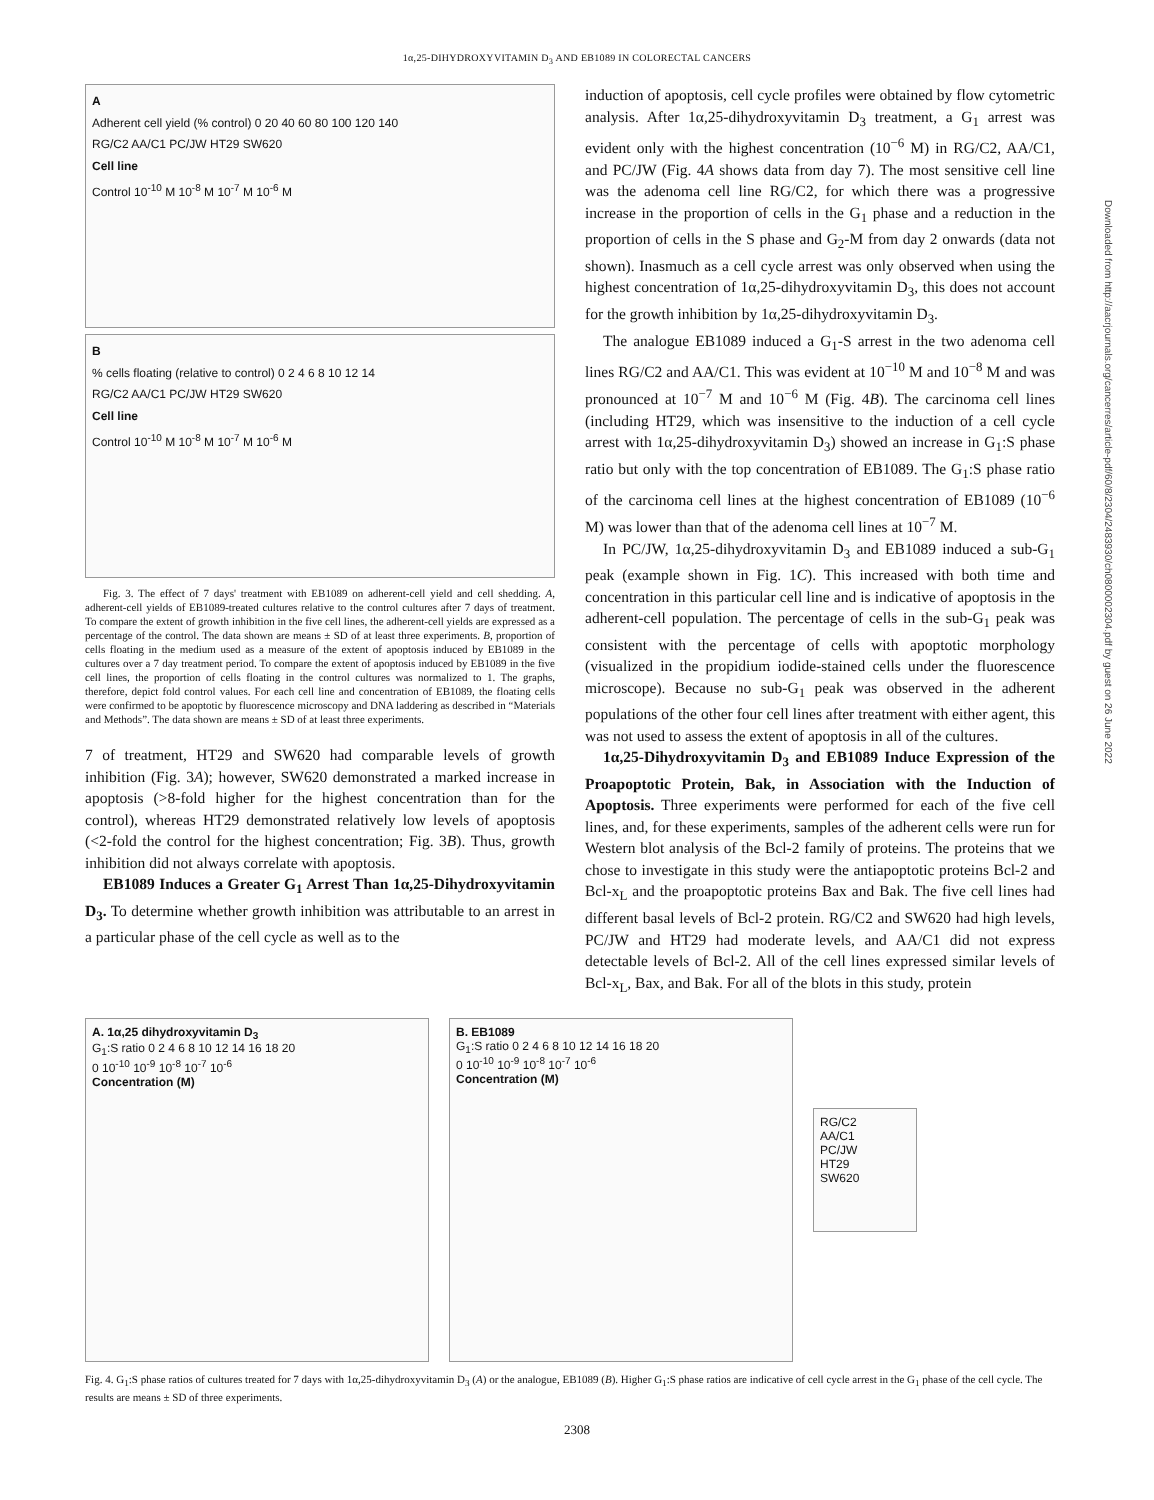1α,25-DIHYDROXYVITAMIN D<sub>3</sub> AND EB1089 IN COLORECTAL CANCERS
A
Adherent cell yield (% control) 0 20 40 60 80 100 120 140
RG/C2 AA/C1 PC/JW HT29 SW620
Cell line
Control 10<sup>-10</sup> M 10<sup>-8</sup> M 10<sup>-7</sup> M 10<sup>-6</sup> M
B
% cells floating (relative to control) 0 2 4 6 8 10 12 14
RG/C2 AA/C1 PC/JW HT29 SW620
Cell line
Control 10<sup>-10</sup> M 10<sup>-8</sup> M 10<sup>-7</sup> M 10<sup>-6</sup> M
Fig. 3. The effect of 7 days' treatment with EB1089 on adherent-cell yield and cell shedding. A, adherent-cell yields of EB1089-treated cultures relative to the control cultures after 7 days of treatment. To compare the extent of growth inhibition in the five cell lines, the adherent-cell yields are expressed as a percentage of the control. The data shown are means ± SD of at least three experiments. B, proportion of cells floating in the medium used as a measure of the extent of apoptosis induced by EB1089 in the cultures over a 7 day treatment period. To compare the extent of apoptosis induced by EB1089 in the five cell lines, the proportion of cells floating in the control cultures was normalized to 1. The graphs, therefore, depict fold control values. For each cell line and concentration of EB1089, the floating cells were confirmed to be apoptotic by fluorescence microscopy and DNA laddering as described in “Materials and Methods”. The data shown are means ± SD of at least three experiments.
7 of treatment, HT29 and SW620 had comparable levels of growth inhibition (Fig. 3A); however, SW620 demonstrated a marked increase in apoptosis (>8-fold higher for the highest concentration than for the control), whereas HT29 demonstrated relatively low levels of apoptosis (<2-fold the control for the highest concentration; Fig. 3B). Thus, growth inhibition did not always correlate with apoptosis.
EB1089 Induces a Greater G<sub>1</sub> Arrest Than 1α,25-Dihydroxyvitamin D<sub>3</sub>. To determine whether growth inhibition was attributable to an arrest in a particular phase of the cell cycle as well as to the
induction of apoptosis, cell cycle profiles were obtained by flow cytometric analysis. After 1α,25-dihydroxyvitamin D<sub>3</sub> treatment, a G<sub>1</sub> arrest was evident only with the highest concentration (10<sup>−6</sup> M) in RG/C2, AA/C1, and PC/JW (Fig. 4A shows data from day 7). The most sensitive cell line was the adenoma cell line RG/C2, for which there was a progressive increase in the proportion of cells in the G<sub>1</sub> phase and a reduction in the proportion of cells in the S phase and G<sub>2</sub>-M from day 2 onwards (data not shown). Inasmuch as a cell cycle arrest was only observed when using the highest concentration of 1α,25-dihydroxyvitamin D<sub>3</sub>, this does not account for the growth inhibition by 1α,25-dihydroxyvitamin D<sub>3</sub>.
The analogue EB1089 induced a G<sub>1</sub>-S arrest in the two adenoma cell lines RG/C2 and AA/C1. This was evident at 10<sup>−10</sup> M and 10<sup>−8</sup> M and was pronounced at 10<sup>−7</sup> M and 10<sup>−6</sup> M (Fig. 4B). The carcinoma cell lines (including HT29, which was insensitive to the induction of a cell cycle arrest with 1α,25-dihydroxyvitamin D<sub>3</sub>) showed an increase in G<sub>1</sub>:S phase ratio but only with the top concentration of EB1089. The G<sub>1</sub>:S phase ratio of the carcinoma cell lines at the highest concentration of EB1089 (10<sup>−6</sup> M) was lower than that of the adenoma cell lines at 10<sup>−7</sup> M.
In PC/JW, 1α,25-dihydroxyvitamin D<sub>3</sub> and EB1089 induced a sub-G<sub>1</sub> peak (example shown in Fig. 1C). This increased with both time and concentration in this particular cell line and is indicative of apoptosis in the adherent-cell population. The percentage of cells in the sub-G<sub>1</sub> peak was consistent with the percentage of cells with apoptotic morphology (visualized in the propidium iodide-stained cells under the fluorescence microscope). Because no sub-G<sub>1</sub> peak was observed in the adherent populations of the other four cell lines after treatment with either agent, this was not used to assess the extent of apoptosis in all of the cultures.
1α,25-Dihydroxyvitamin D<sub>3</sub> and EB1089 Induce Expression of the Proapoptotic Protein, Bak, in Association with the Induction of Apoptosis. Three experiments were performed for each of the five cell lines, and, for these experiments, samples of the adherent cells were run for Western blot analysis of the Bcl-2 family of proteins. The proteins that we chose to investigate in this study were the antiapoptotic proteins Bcl-2 and Bcl-x<sub>L</sub> and the proapoptotic proteins Bax and Bak. The five cell lines had different basal levels of Bcl-2 protein. RG/C2 and SW620 had high levels, PC/JW and HT29 had moderate levels, and AA/C1 did not express detectable levels of Bcl-2. All of the cell lines expressed similar levels of Bcl-x<sub>L</sub>, Bax, and Bak. For all of the blots in this study, protein
A. 1α,25 dihydroxyvitamin D<sub>3</sub>
G<sub>1</sub>:S ratio 0 2 4 6 8 10 12 14 16 18 20
0 10<sup>-10</sup> 10<sup>-9</sup> 10<sup>-8</sup> 10<sup>-7</sup> 10<sup>-6</sup>
Concentration (M)
B. EB1089
G<sub>1</sub>:S ratio 0 2 4 6 8 10 12 14 16 18 20
0 10<sup>-10</sup> 10<sup>-9</sup> 10<sup>-8</sup> 10<sup>-7</sup> 10<sup>-6</sup>
Concentration (M)
RG/C2
AA/C1
PC/JW
HT29
SW620
Fig. 4. G<sub>1</sub>:S phase ratios of cultures treated for 7 days with 1α,25-dihydroxyvitamin D<sub>3</sub> (A) or the analogue, EB1089 (B). Higher G<sub>1</sub>:S phase ratios are indicative of cell cycle arrest in the G<sub>1</sub> phase of the cell cycle. The results are means ± SD of three experiments.
2308
Downloaded from http://aacrjournals.org/cancerres/article-pdf/60/8/2304/2483930/ch0800002304.pdf by guest on 26 June 2022